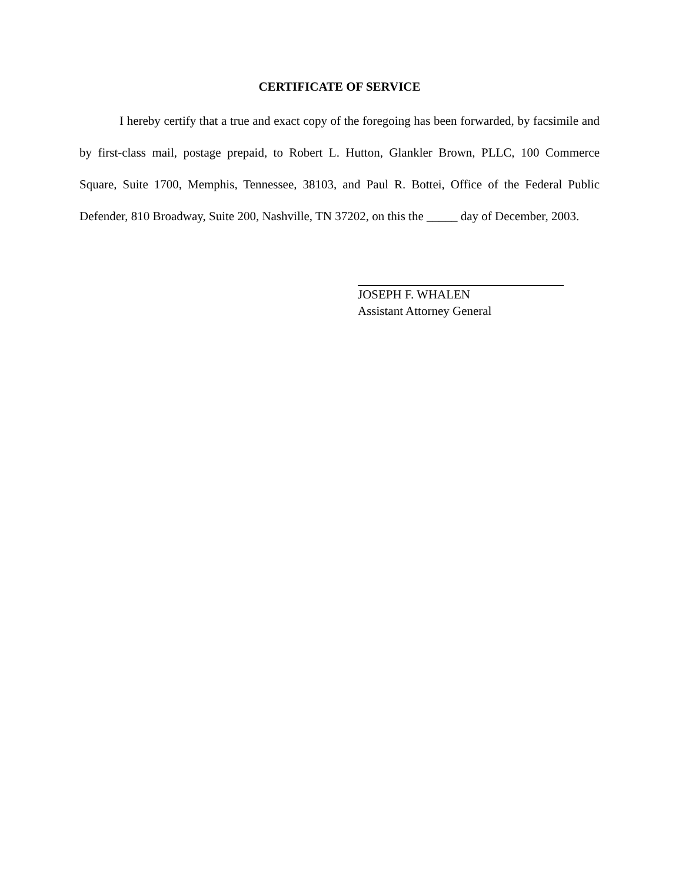CERTIFICATE OF SERVICE
I hereby certify that a true and exact copy of the foregoing has been forwarded, by facsimile and by first-class mail, postage prepaid, to Robert L. Hutton, Glankler Brown, PLLC, 100 Commerce Square, Suite 1700, Memphis, Tennessee, 38103, and Paul R. Bottei, Office of the Federal Public Defender, 810 Broadway, Suite 200, Nashville, TN 37202, on this the _____ day of December, 2003.
JOSEPH F. WHALEN
Assistant Attorney General